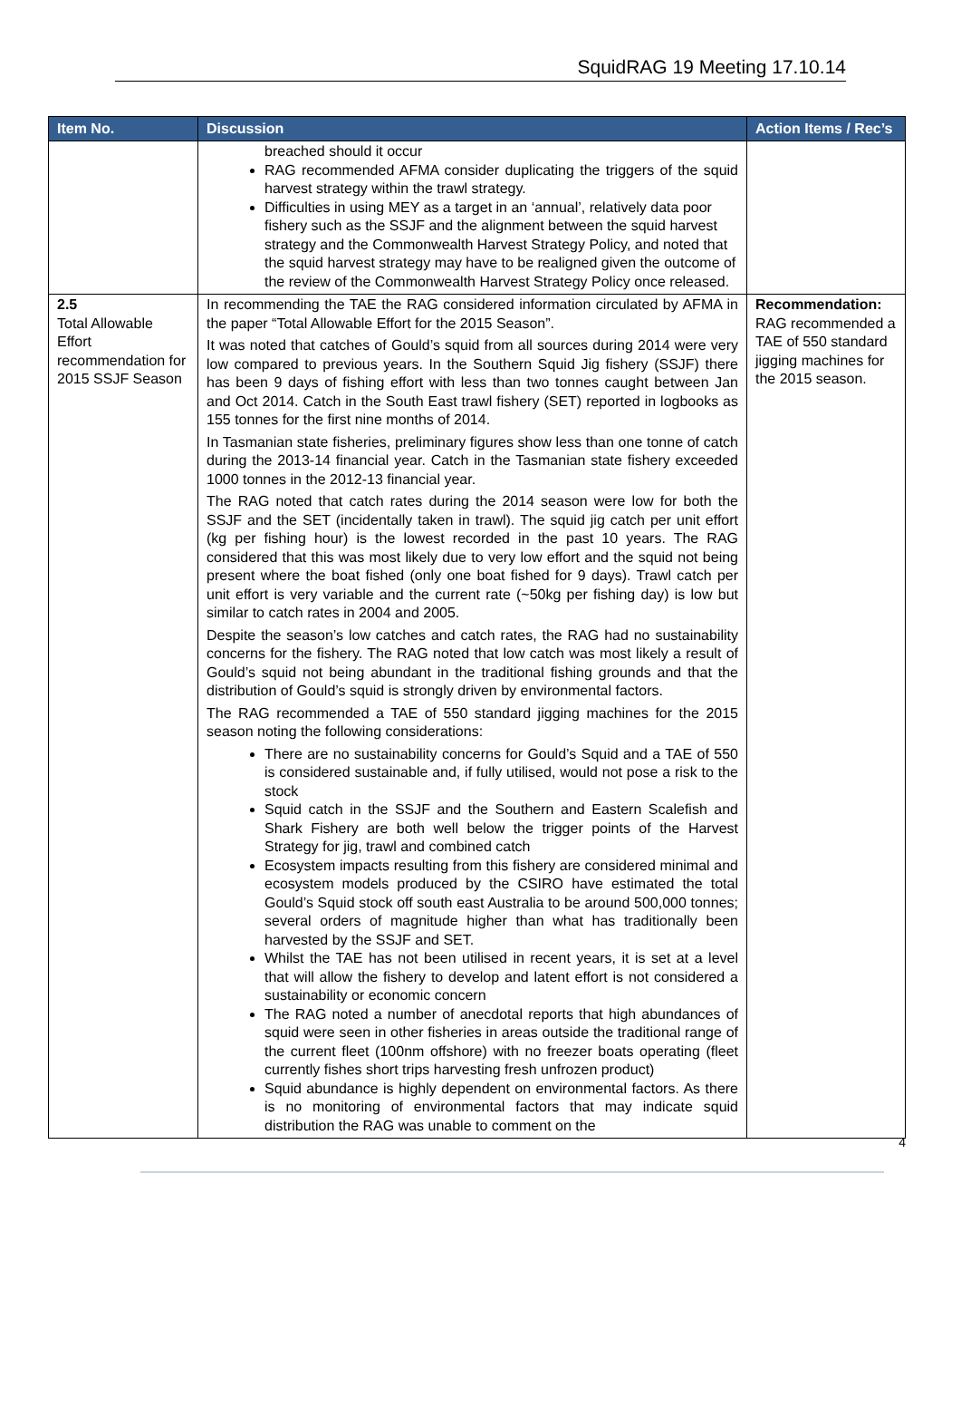SquidRAG 19 Meeting 17.10.14
| Item No. | Discussion | Action Items / Rec’s |
| --- | --- | --- |
| | breached should it occur RAG recommended AFMA consider duplicating the triggers of the squid harvest strategy within the trawl strategy. Difficulties in using MEY as a target in an ‘annual’, relatively data poor fishery such as the SSJF and the alignment between the squid harvest strategy and the Commonwealth Harvest Strategy Policy, and noted that the squid harvest strategy may have to be realigned given the outcome of the review of the Commonwealth Harvest Strategy Policy once released. | |
| 2.5 Total Allowable Effort recommendation for 2015 SSJF Season | In recommending the TAE the RAG considered information circulated by AFMA in the paper “Total Allowable Effort for the 2015 Season”. It was noted that catches of Gould’s squid from all sources during 2014 were very low compared to previous years. In the Southern Squid Jig fishery (SSJF) there has been 9 days of fishing effort with less than two tonnes caught between Jan and Oct 2014. Catch in the South East trawl fishery (SET) reported in logbooks as 155 tonnes for the first nine months of 2014. In Tasmanian state fisheries, preliminary figures show less than one tonne of catch during the 2013-14 financial year. Catch in the Tasmanian state fishery exceeded 1000 tonnes in the 2012-13 financial year. The RAG noted that catch rates during the 2014 season were low for both the SSJF and the SET (incidentally taken in trawl). The squid jig catch per unit effort (kg per fishing hour) is the lowest recorded in the past 10 years. The RAG considered that this was most likely due to very low effort and the squid not being present where the boat fished (only one boat fished for 9 days). Trawl catch per unit effort is very variable and the current rate (~50kg per fishing day) is low but similar to catch rates in 2004 and 2005. Despite the season’s low catches and catch rates, the RAG had no sustainability concerns for the fishery. The RAG noted that low catch was most likely a result of Gould’s squid not being abundant in the traditional fishing grounds and that the distribution of Gould’s squid is strongly driven by environmental factors. The RAG recommended a TAE of 550 standard jigging machines for the 2015 season noting the following considerations: There are no sustainability concerns for Gould’s Squid and a TAE of 550 is considered sustainable and, if fully utilised, would not pose a risk to the stock Squid catch in the SSJF and the Southern and Eastern Scalefish and Shark Fishery are both well below the trigger points of the Harvest Strategy for jig, trawl and combined catch Ecosystem impacts resulting from this fishery are considered minimal and ecosystem models produced by the CSIRO have estimated the total Gould’s Squid stock off south east Australia to be around 500,000 tonnes; several orders of magnitude higher than what has traditionally been harvested by the SSJF and SET. Whilst the TAE has not been utilised in recent years, it is set at a level that will allow the fishery to develop and latent effort is not considered a sustainability or economic concern The RAG noted a number of anecdotal reports that high abundances of squid were seen in other fisheries in areas outside the traditional range of the current fleet (100nm offshore) with no freezer boats operating (fleet currently fishes short trips harvesting fresh unfrozen product) Squid abundance is highly dependent on environmental factors. As there is no monitoring of environmental factors that may indicate squid distribution the RAG was unable to comment on the | Recommendation: RAG recommended a TAE of 550 standard jigging machines for the 2015 season. |
4